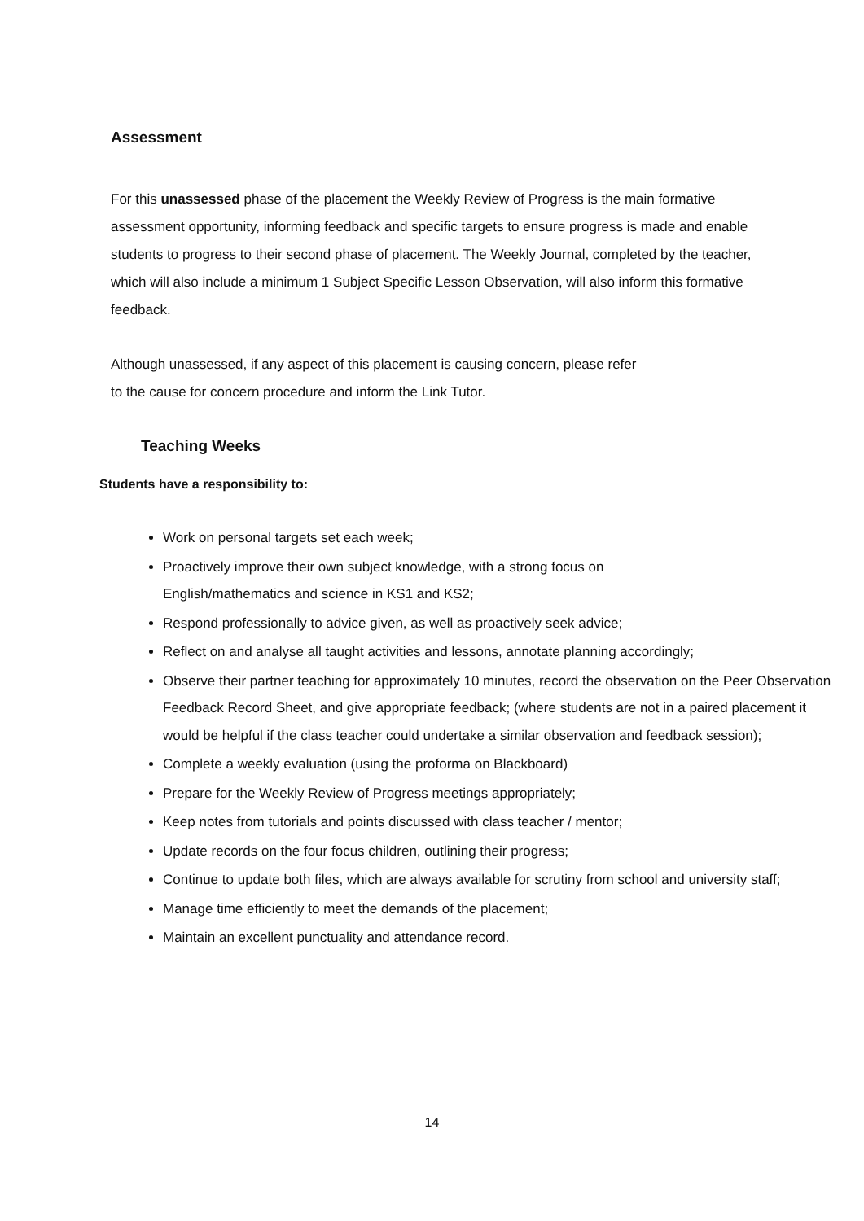Assessment
For this unassessed phase of the placement the Weekly Review of Progress is the main formative assessment opportunity, informing feedback and specific targets to ensure progress is made and enable students to progress to their second phase of placement. The Weekly Journal, completed by the teacher, which will also include a minimum 1 Subject Specific Lesson Observation, will also inform this formative feedback.
Although unassessed, if any aspect of this placement is causing concern, please refer
to the cause for concern procedure and inform the Link Tutor.
Teaching Weeks
Students have a responsibility to:
Work on personal targets set each week;
Proactively improve their own subject knowledge, with a strong focus on
English/mathematics and science in KS1 and KS2;
Respond professionally to advice given, as well as proactively seek advice;
Reflect on and analyse all taught activities and lessons, annotate planning accordingly;
Observe their partner teaching for approximately 10 minutes, record the observation on the Peer Observation Feedback Record Sheet, and give appropriate feedback; (where students are not in a paired placement it would be helpful if the class teacher could undertake a similar observation and feedback session);
Complete a weekly evaluation (using the proforma on Blackboard)
Prepare for the Weekly Review of Progress meetings appropriately;
Keep notes from tutorials and points discussed with class teacher / mentor;
Update records on the four focus children, outlining their progress;
Continue to update both files, which are always available for scrutiny from school and university staff;
Manage time efficiently to meet the demands of the placement;
Maintain an excellent punctuality and attendance record.
14